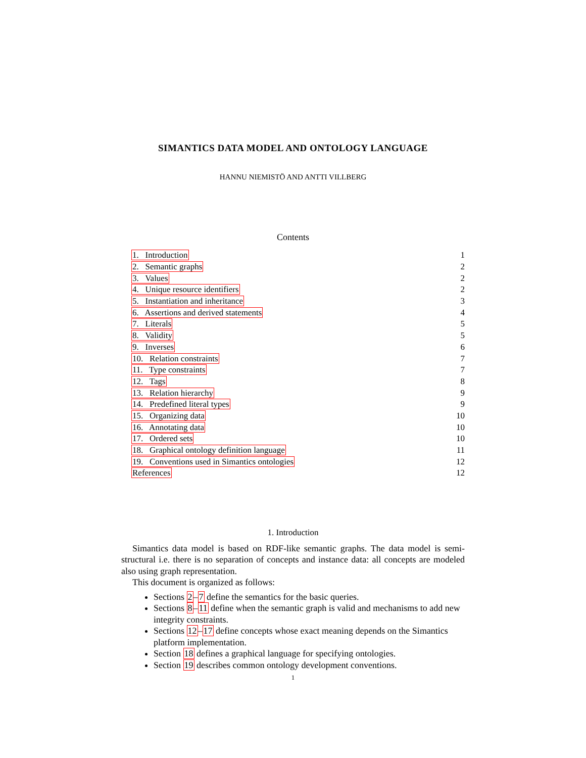SIMANTICS DATA MODEL AND ONTOLOGY LANGUAGE
HANNU NIEMISTÖ AND ANTTI VILLBERG
Contents
| 1. Introduction | 1 |
| 2. Semantic graphs | 2 |
| 3. Values | 2 |
| 4. Unique resource identifiers | 2 |
| 5. Instantiation and inheritance | 3 |
| 6. Assertions and derived statements | 4 |
| 7. Literals | 5 |
| 8. Validity | 5 |
| 9. Inverses | 6 |
| 10. Relation constraints | 7 |
| 11. Type constraints | 7 |
| 12. Tags | 8 |
| 13. Relation hierarchy | 9 |
| 14. Predefined literal types | 9 |
| 15. Organizing data | 10 |
| 16. Annotating data | 10 |
| 17. Ordered sets | 10 |
| 18. Graphical ontology definition language | 11 |
| 19. Conventions used in Simantics ontologies | 12 |
| References | 12 |
1. Introduction
Simantics data model is based on RDF-like semantic graphs. The data model is semi-structural i.e. there is no separation of concepts and instance data: all concepts are modeled also using graph representation.
This document is organized as follows:
Sections 2–7 define the semantics for the basic queries.
Sections 8–11 define when the semantic graph is valid and mechanisms to add new integrity constraints.
Sections 12–17 define concepts whose exact meaning depends on the Simantics platform implementation.
Section 18 defines a graphical language for specifying ontologies.
Section 19 describes common ontology development conventions.
1